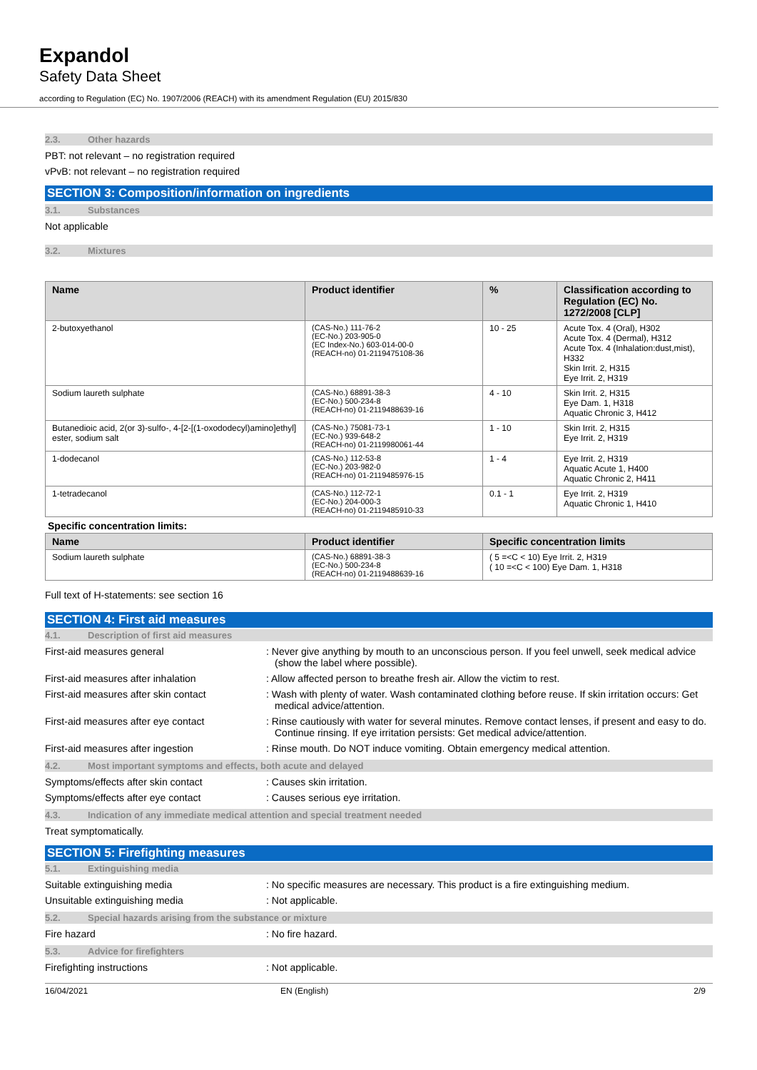Expandol
Safety Data Sheet
according to Regulation (EC) No. 1907/2006 (REACH) with its amendment Regulation (EU) 2015/830
2.3. Other hazards
PBT: not relevant – no registration required
vPvB: not relevant – no registration required
SECTION 3: Composition/information on ingredients
3.1. Substances
Not applicable
3.2. Mixtures
| Name | Product identifier | % | Classification according to Regulation (EC) No. 1272/2008 [CLP] |
| --- | --- | --- | --- |
| 2-butoxyethanol | (CAS-No.) 111-76-2 (EC-No.) 203-905-0 (EC Index-No.) 603-014-00-0 (REACH-no) 01-2119475108-36 | 10 - 25 | Acute Tox. 4 (Oral), H302 Acute Tox. 4 (Dermal), H312 Acute Tox. 4 (Inhalation:dust,mist), H332 Skin Irrit. 2, H315 Eye Irrit. 2, H319 |
| Sodium laureth sulphate | (CAS-No.) 68891-38-3 (EC-No.) 500-234-8 (REACH-no) 01-2119488639-16 | 4 - 10 | Skin Irrit. 2, H315 Eye Dam. 1, H318 Aquatic Chronic 3, H412 |
| Butanedioic acid, 2(or 3)-sulfo-, 4-[2-[(1-oxododecyl)amino]ethyl] ester, sodium salt | (CAS-No.) 75081-73-1 (EC-No.) 939-648-2 (REACH-no) 01-2119980061-44 | 1 - 10 | Skin Irrit. 2, H315 Eye Irrit. 2, H319 |
| 1-dodecanol | (CAS-No.) 112-53-8 (EC-No.) 203-982-0 (REACH-no) 01-2119485976-15 | 1 - 4 | Eye Irrit. 2, H319 Aquatic Acute 1, H400 Aquatic Chronic 2, H411 |
| 1-tetradecanol | (CAS-No.) 112-72-1 (EC-No.) 204-000-3 (REACH-no) 01-2119485910-33 | 0.1 - 1 | Eye Irrit. 2, H319 Aquatic Chronic 1, H410 |
Specific concentration limits:
| Name | Product identifier | Specific concentration limits |
| --- | --- | --- |
| Sodium laureth sulphate | (CAS-No.) 68891-38-3 (EC-No.) 500-234-8 (REACH-no) 01-2119488639-16 | ( 5 =<C < 10) Eye Irrit. 2, H319 ( 10 =<C < 100) Eye Dam. 1, H318 |
Full text of H-statements: see section 16
SECTION 4: First aid measures
4.1. Description of first aid measures
First-aid measures general : Never give anything by mouth to an unconscious person. If you feel unwell, seek medical advice (show the label where possible).
First-aid measures after inhalation : Allow affected person to breathe fresh air. Allow the victim to rest.
First-aid measures after skin contact
: Wash with plenty of water. Wash contaminated clothing before reuse. If skin irritation occurs: Get medical advice/attention.
First-aid measures after eye contact : Rinse cautiously with water for several minutes. Remove contact lenses, if present and easy to do. Continue rinsing. If eye irritation persists: Get medical advice/attention.
First-aid measures after ingestion : Rinse mouth. Do NOT induce vomiting. Obtain emergency medical attention.
4.2. Most important symptoms and effects, both acute and delayed
Symptoms/effects after skin contact : Causes skin irritation.
Symptoms/effects after eye contact : Causes serious eye irritation.
4.3. Indication of any immediate medical attention and special treatment needed
Treat symptomatically.
SECTION 5: Firefighting measures
5.1. Extinguishing media
Suitable extinguishing media : No specific measures are necessary. This product is a fire extinguishing medium.
Unsuitable extinguishing media : Not applicable.
5.2. Special hazards arising from the substance or mixture
Fire hazard : No fire hazard.
5.3. Advice for firefighters
Firefighting instructions : Not applicable.
16/04/2021 EN (English) 2/9